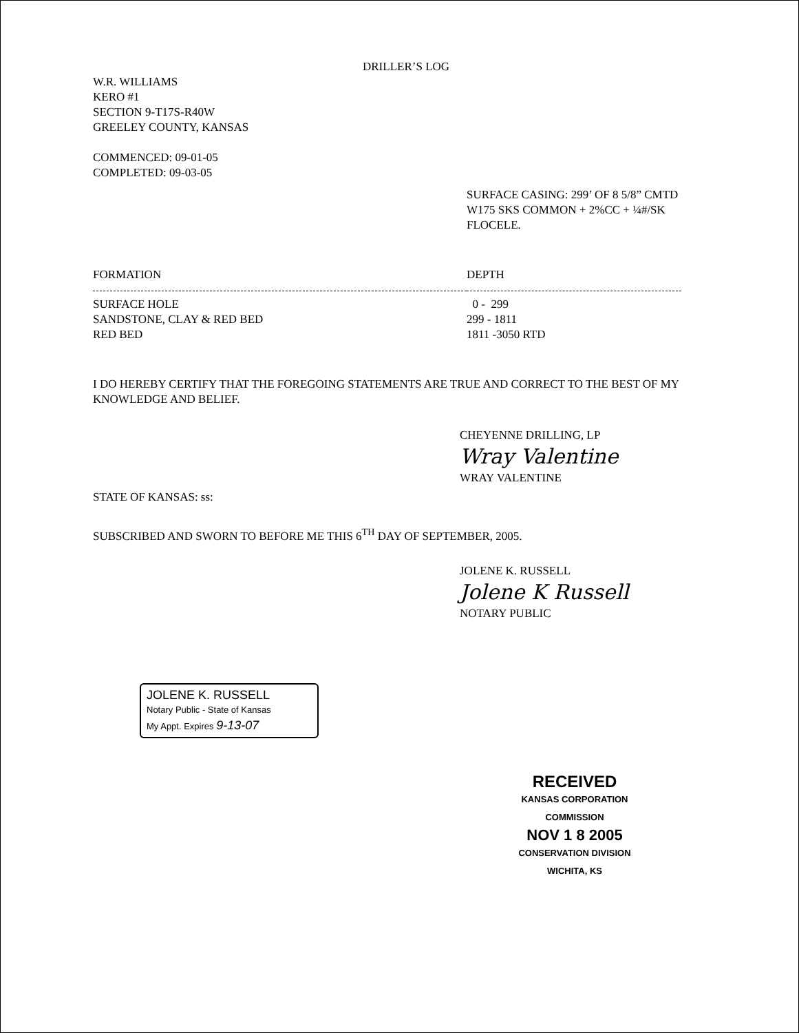DRILLER’S LOG
W.R. WILLIAMS
KERO #1
SECTION 9-T17S-R40W
GREELEY COUNTY, KANSAS
COMMENCED: 09-01-05
COMPLETED: 09-03-05
SURFACE CASING: 299’ OF 8 5/8” CMTD
W175 SKS COMMON + 2%CC + ¼#/SK
FLOCELE.
| FORMATION | DEPTH |
| --- | --- |
| SURFACE HOLE | 0 - 299 |
| SANDSTONE, CLAY & RED BED | 299 - 1811 |
| RED BED | 1811 -3050 RTD |
I DO HEREBY CERTIFY THAT THE FOREGOING STATEMENTS ARE TRUE AND CORRECT TO THE BEST OF MY KNOWLEDGE AND BELIEF.
CHEYENNE DRILLING, LP
Wray Valentine
WRAY VALENTINE
STATE OF KANSAS: ss:
SUBSCRIBED AND SWORN TO BEFORE ME THIS 6<sup>TH</sup> DAY OF SEPTEMBER, 2005.
JOLENE K. RUSSELL
Jolene K Russell
NOTARY PUBLIC
JOLENE K. RUSSELL
Notary Public - State of Kansas
My Appt. Expires 9-13-07
RECEIVED
KANSAS CORPORATION COMMISSION
NOV 1 8 2005
CONSERVATION DIVISION
WICHITA, KS